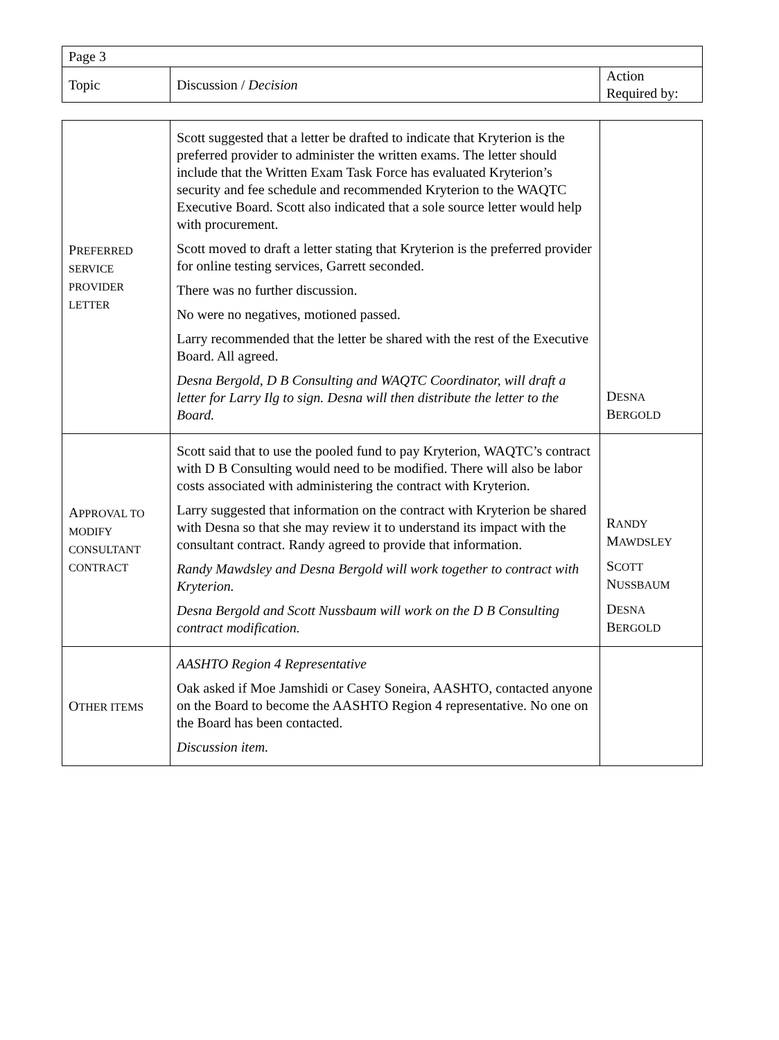| Page 3 | | |
| Topic | Discussion / Decision | Action Required by: |
| P REFERRED SERVICE PROVIDER LETTER | Scott suggested that a letter be drafted to indicate that Kryterion is the preferred provider to administer the written exams. The letter should include that the Written Exam Task Force has evaluated Kryterion’s security and fee schedule and recommended Kryterion to the WAQTC Executive Board. Scott also indicated that a sole source letter would help with procurement. Scott moved to draft a letter stating that Kryterion is the preferred provider for online testing services, Garrett seconded. There was no further discussion. No were no negatives, motioned passed. Larry recommended that the letter be shared with the rest of the Executive Board. All agreed. Desna Bergold, D B Consulting and WAQTC Coordinator, will draft a letter for Larry Ilg to sign. Desna will then distribute the letter to the Board. | D ESNA B ERGOLD |
| A PPROVAL TO MODIFY CONSULTANT CONTRACT | Scott said that to use the pooled fund to pay Kryterion, WAQTC’s contract with D B Consulting would need to be modified. There will also be labor costs associated with administering the contract with Kryterion. Larry suggested that information on the contract with Kryterion be shared with Desna so that she may review it to understand its impact with the consultant contract. Randy agreed to provide that information. Randy Mawdsley and Desna Bergold will work together to contract with Kryterion. Desna Bergold and Scott Nussbaum will work on the D B Consulting contract modification. | R ANDY M AWDSLEY S COTT N USSBAUM D ESNA B ERGOLD |
| O THER ITEMS | AASHTO Region 4 Representative Oak asked if Moe Jamshidi or Casey Soneira, AASHTO, contacted anyone on the Board to become the AASHTO Region 4 representative. No one on the Board has been contacted. Discussion item. | |